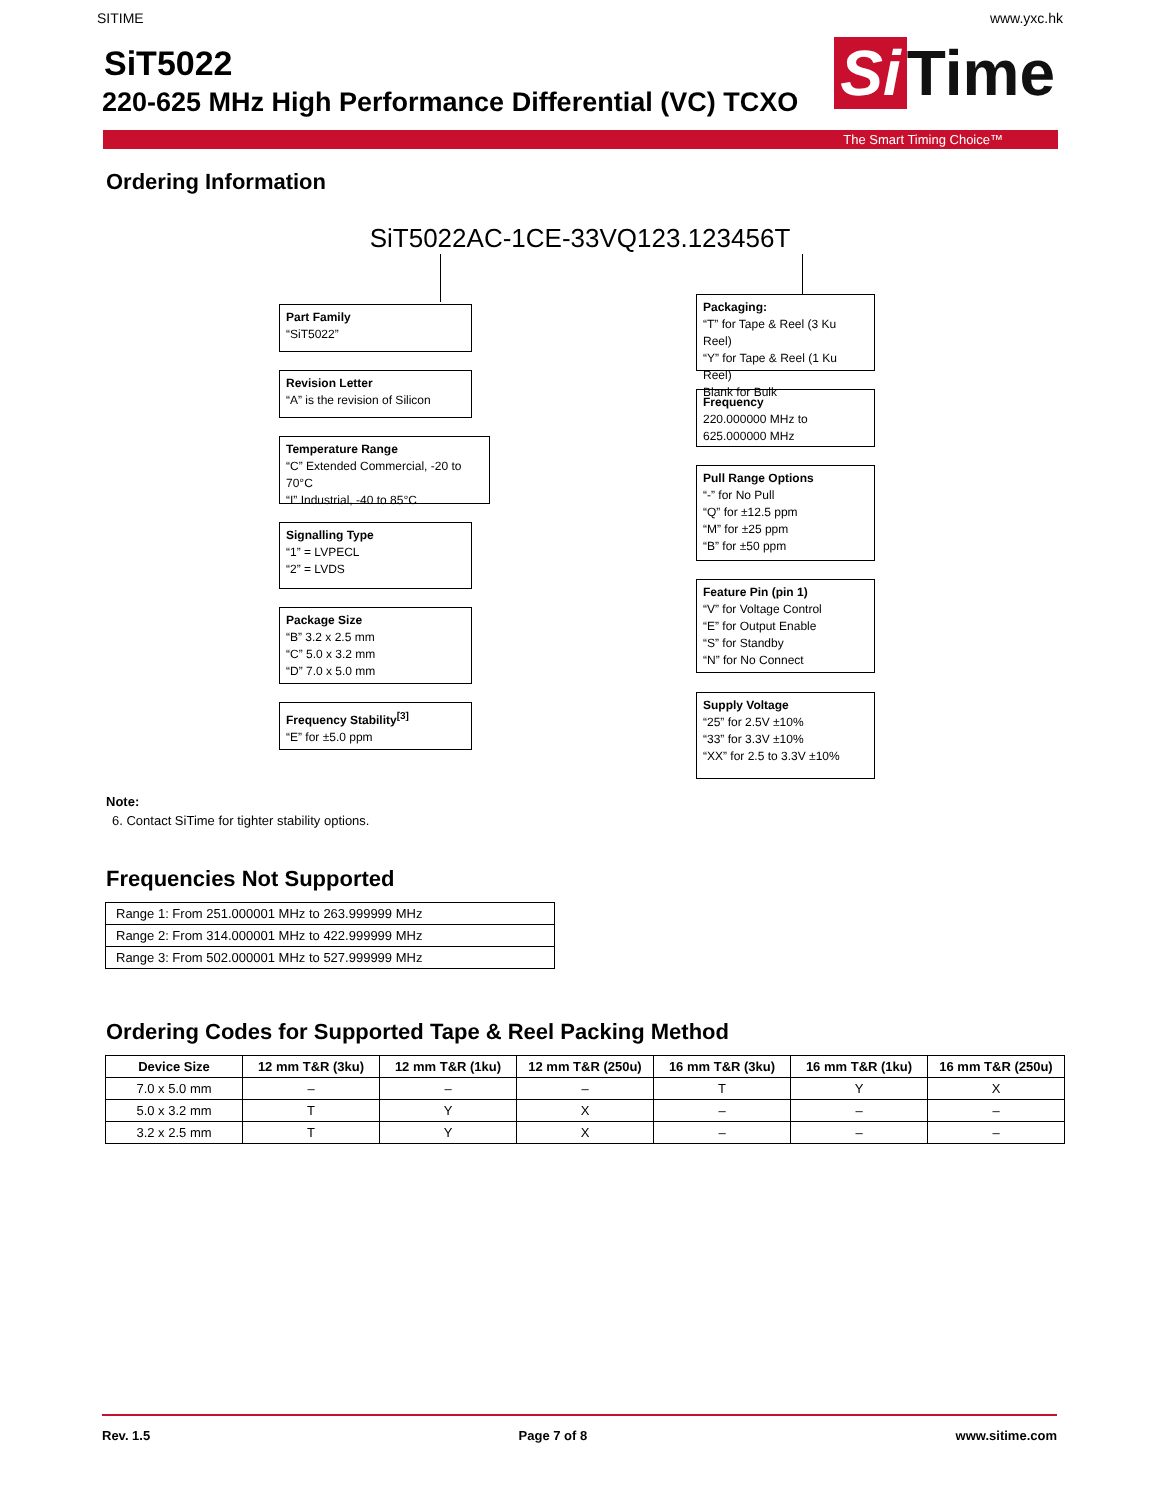SITIME www.yxc.hk
SiT5022
220-625 MHz High Performance Differential (VC) TCXO
Si Time
The Smart Timing Choice™
Ordering Information
SiT5022AC-1CE-33VQ123.123456T
Part Family
“SiT5022”
Revision Letter
“A” is the revision of Silicon
Temperature Range
“C” Extended Commercial, -20 to 70°C
“I” Industrial, -40 to 85°C
Signalling Type
“1” = LVPECL
“2” = LVDS
Package Size
“B” 3.2 x 2.5 mm
“C” 5.0 x 3.2 mm
“D” 7.0 x 5.0 mm
Frequency Stability<sup>[3]</sup>
“E” for ±5.0 ppm
Packaging:
“T” for Tape & Reel (3 Ku Reel)
“Y” for Tape & Reel (1 Ku Reel)
Blank for Bulk
Frequency
220.000000 MHz to
625.000000 MHz
Pull Range Options
“-” for No Pull
“Q” for ±12.5 ppm
“M” for ±25 ppm
“B” for ±50 ppm
Feature Pin (pin 1)
“V” for Voltage Control
“E” for Output Enable
“S” for Standby
“N” for No Connect
Supply Voltage
“25” for 2.5V ±10%
“33” for 3.3V ±10%
“XX” for 2.5 to 3.3V ±10%
Note:
6. Contact SiTime for tighter stability options.
Frequencies Not Supported
| Range 1: From 251.000001 MHz to 263.999999 MHz |
| Range 2: From 314.000001 MHz to 422.999999 MHz |
| Range 3: From 502.000001 MHz to 527.999999 MHz |
Ordering Codes for Supported Tape & Reel Packing Method
| Device Size | 12 mm T&R (3ku) | 12 mm T&R (1ku) | 12 mm T&R (250u) | 16 mm T&R (3ku) | 16 mm T&R (1ku) | 16 mm T&R (250u) |
| --- | --- | --- | --- | --- | --- | --- |
| 7.0 x 5.0 mm | – | – | – | T | Y | X |
| 5.0 x 3.2 mm | T | Y | X | – | – | – |
| 3.2 x 2.5 mm | T | Y | X | – | – | – |
Rev. 1.5 Page 7 of 8 www.sitime.com